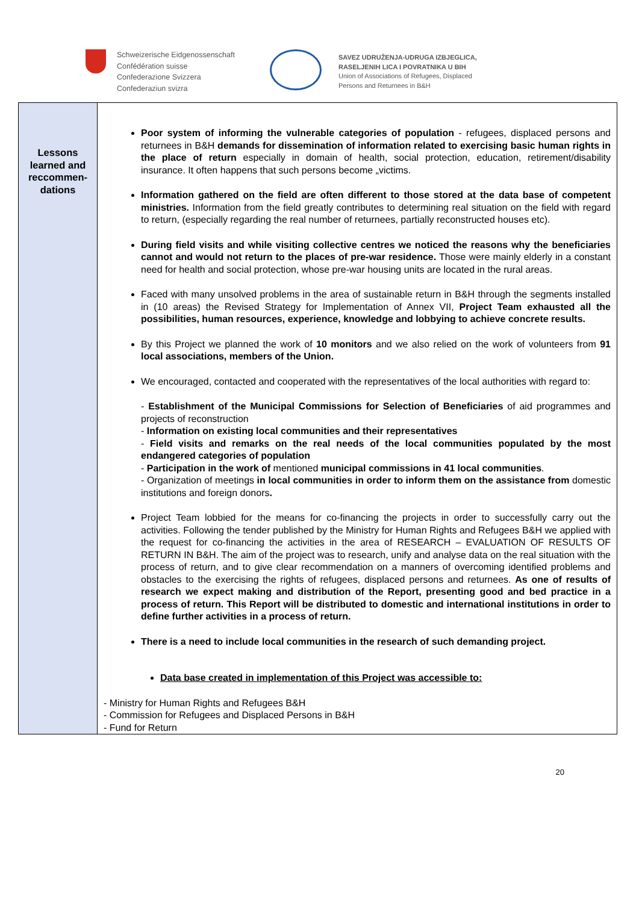Schweizerische Eidgenossenschaft
Confédération suisse
Confederazione Svizzera
Confederaziun svizra
SAVEZ UDRUŽENJA-UDRUGA IZBJEGLICA,
RASELJENIH LICA I POVRATNIKA U BIH
Union of Associations of Refugees, Displaced
Persons and Returnees in B&H
| Lessons learned and reccommen- dations | Poor system of informing the vulnerable categories of population - refugees, displaced persons and returnees in B&H demands for dissemination of information related to exercising basic human rights in the place of return especially in domain of health, social protection, education, retirement/disability insurance. It often happens that such persons become „victims. Information gathered on the field are often different to those stored at the data base of competent ministries. Information from the field greatly contributes to determining real situation on the field with regard to return, (especially regarding the real number of returnees, partially reconstructed houses etc). During field visits and while visiting collective centres we noticed the reasons why the beneficiaries cannot and would not return to the places of pre-war residence. Those were mainly elderly in a constant need for health and social protection, whose pre-war housing units are located in the rural areas. Faced with many unsolved problems in the area of sustainable return in B&H through the segments installed in (10 areas) the Revised Strategy for Implementation of Annex VII, Project Team exhausted all the possibilities, human resources, experience, knowledge and lobbying to achieve concrete results. By this Project we planned the work of 10 monitors and we also relied on the work of volunteers from 91 local associations, members of the Union. We encouraged, contacted and cooperated with the representatives of the local authorities with regard to: - Establishment of the Municipal Commissions for Selection of Beneficiaries of aid programmes and projects of reconstruction - Information on existing local communities and their representatives - Field visits and remarks on the real needs of the local communities populated by the most endangered categories of population - Participation in the work of mentioned municipal commissions in 41 local communities . - Organization of meetings in local communities in order to inform them on the assistance from domestic institutions and foreign donors . Project Team lobbied for the means for co-financing the projects in order to successfully carry out the activities. Following the tender published by the Ministry for Human Rights and Refugees B&H we applied with the request for co-financing the activities in the area of RESEARCH – EVALUATION OF RESULTS OF RETURN IN B&H. The aim of the project was to research, unify and analyse data on the real situation with the process of return, and to give clear recommendation on a manners of overcoming identified problems and obstacles to the exercising the rights of refugees, displaced persons and returnees. As one of results of research we expect making and distribution of the Report, presenting good and bed practice in a process of return. This Report will be distributed to domestic and international institutions in order to define further activities in a process of return. There is a need to include local communities in the research of such demanding project. Data base created in implementation of this Project was accessible to: - Ministry for Human Rights and Refugees B&H - Commission for Refugees and Displaced Persons in B&H - Fund for Return |
20